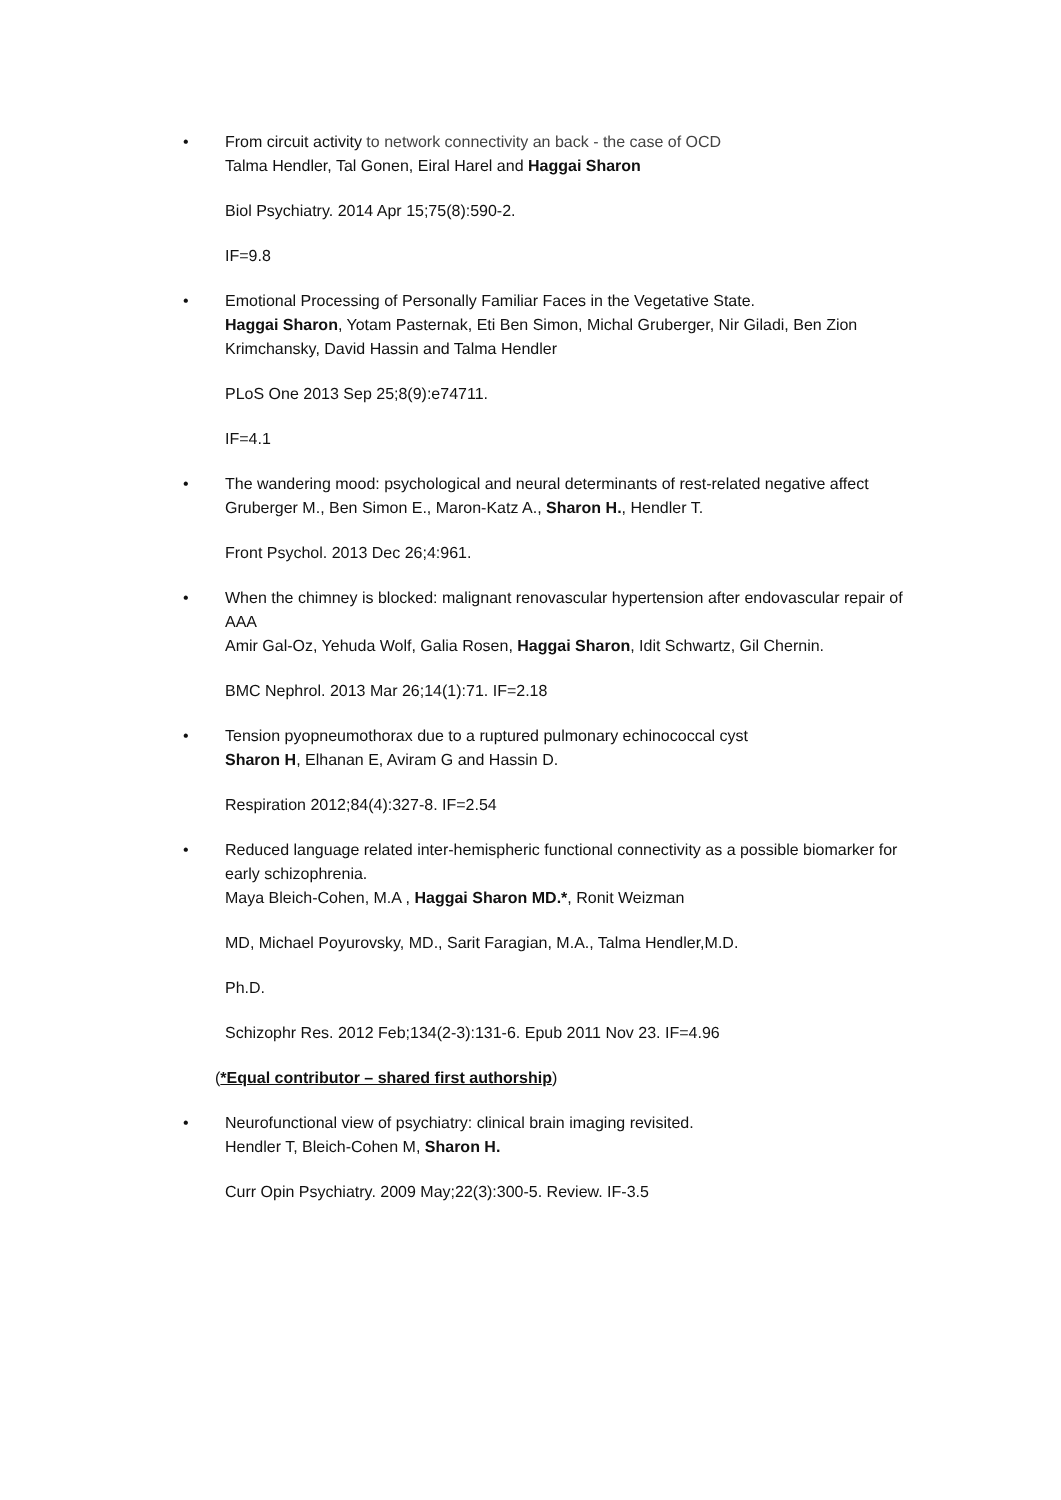• From circuit activity to network connectivity an back - the case of OCD
Talma Hendler, Tal Gonen, Eiral Harel and Haggai Sharon
Biol Psychiatry. 2014 Apr 15;75(8):590-2.
IF=9.8
• Emotional Processing of Personally Familiar Faces in the Vegetative State.
Haggai Sharon, Yotam Pasternak, Eti Ben Simon, Michal Gruberger, Nir Giladi, Ben Zion Krimchansky, David Hassin and Talma Hendler
PLoS One 2013 Sep 25;8(9):e74711.
IF=4.1
• The wandering mood: psychological and neural determinants of rest-related negative affect
Gruberger M., Ben Simon E., Maron-Katz A., Sharon H., Hendler T.
Front Psychol. 2013 Dec 26;4:961.
• When the chimney is blocked: malignant renovascular hypertension after endovascular repair of AAA
Amir Gal-Oz, Yehuda Wolf, Galia Rosen, Haggai Sharon, Idit Schwartz, Gil Chernin.
BMC Nephrol. 2013 Mar 26;14(1):71. IF=2.18
• Tension pyopneumothorax due to a ruptured pulmonary echinococcal cyst
Sharon H, Elhanan E, Aviram G and Hassin D.
Respiration 2012;84(4):327-8. IF=2.54
• Reduced language related inter-hemispheric functional connectivity as a possible biomarker for early schizophrenia.
Maya Bleich-Cohen, M.A , Haggai Sharon MD.*, Ronit Weizman
MD, Michael Poyurovsky, MD., Sarit Faragian, M.A., Talma Hendler,M.D.
Ph.D.
Schizophr Res. 2012 Feb;134(2-3):131-6. Epub 2011 Nov 23. IF=4.96
(*Equal contributor – shared first authorship)
• Neurofunctional view of psychiatry: clinical brain imaging revisited.
Hendler T, Bleich-Cohen M, Sharon H.
Curr Opin Psychiatry. 2009 May;22(3):300-5. Review. IF-3.5